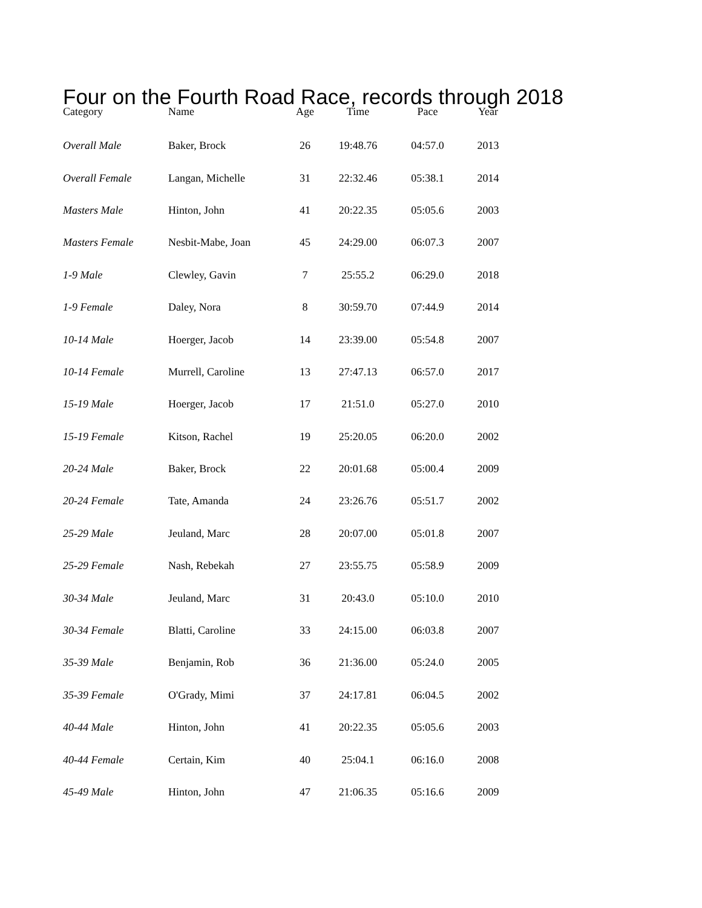Four on the Fourth Road Race, records through 2018
| Category | Name | Age | Time | Pace | Year |
| --- | --- | --- | --- | --- | --- |
| Overall Male | Baker, Brock | 26 | 19:48.76 | 04:57.0 | 2013 |
| Overall Female | Langan, Michelle | 31 | 22:32.46 | 05:38.1 | 2014 |
| Masters Male | Hinton, John | 41 | 20:22.35 | 05:05.6 | 2003 |
| Masters Female | Nesbit-Mabe, Joan | 45 | 24:29.00 | 06:07.3 | 2007 |
| 1-9 Male | Clewley, Gavin | 7 | 25:55.2 | 06:29.0 | 2018 |
| 1-9 Female | Daley, Nora | 8 | 30:59.70 | 07:44.9 | 2014 |
| 10-14 Male | Hoerger, Jacob | 14 | 23:39.00 | 05:54.8 | 2007 |
| 10-14 Female | Murrell, Caroline | 13 | 27:47.13 | 06:57.0 | 2017 |
| 15-19 Male | Hoerger, Jacob | 17 | 21:51.0 | 05:27.0 | 2010 |
| 15-19 Female | Kitson, Rachel | 19 | 25:20.05 | 06:20.0 | 2002 |
| 20-24 Male | Baker, Brock | 22 | 20:01.68 | 05:00.4 | 2009 |
| 20-24 Female | Tate, Amanda | 24 | 23:26.76 | 05:51.7 | 2002 |
| 25-29 Male | Jeuland, Marc | 28 | 20:07.00 | 05:01.8 | 2007 |
| 25-29 Female | Nash, Rebekah | 27 | 23:55.75 | 05:58.9 | 2009 |
| 30-34 Male | Jeuland, Marc | 31 | 20:43.0 | 05:10.0 | 2010 |
| 30-34 Female | Blatti, Caroline | 33 | 24:15.00 | 06:03.8 | 2007 |
| 35-39 Male | Benjamin, Rob | 36 | 21:36.00 | 05:24.0 | 2005 |
| 35-39 Female | O'Grady, Mimi | 37 | 24:17.81 | 06:04.5 | 2002 |
| 40-44 Male | Hinton, John | 41 | 20:22.35 | 05:05.6 | 2003 |
| 40-44 Female | Certain, Kim | 40 | 25:04.1 | 06:16.0 | 2008 |
| 45-49 Male | Hinton, John | 47 | 21:06.35 | 05:16.6 | 2009 |